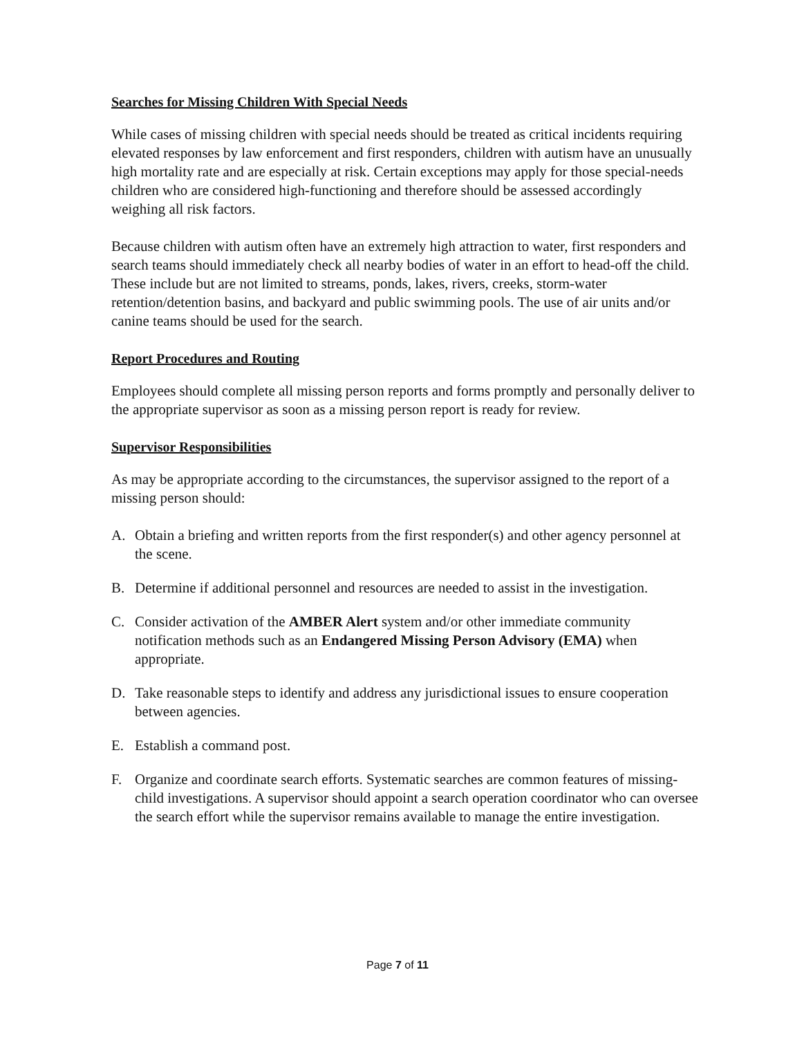Searches for Missing Children With Special Needs
While cases of missing children with special needs should be treated as critical incidents requiring elevated responses by law enforcement and first responders, children with autism have an unusually high mortality rate and are especially at risk. Certain exceptions may apply for those special-needs children who are considered high-functioning and therefore should be assessed accordingly weighing all risk factors.
Because children with autism often have an extremely high attraction to water, first responders and search teams should immediately check all nearby bodies of water in an effort to head-off the child. These include but are not limited to streams, ponds, lakes, rivers, creeks, storm-water retention/detention basins, and backyard and public swimming pools. The use of air units and/or canine teams should be used for the search.
Report Procedures and Routing
Employees should complete all missing person reports and forms promptly and personally deliver to the appropriate supervisor as soon as a missing person report is ready for review.
Supervisor Responsibilities
As may be appropriate according to the circumstances, the supervisor assigned to the report of a missing person should:
A. Obtain a briefing and written reports from the first responder(s) and other agency personnel at the scene.
B. Determine if additional personnel and resources are needed to assist in the investigation.
C. Consider activation of the AMBER Alert system and/or other immediate community notification methods such as an Endangered Missing Person Advisory (EMA) when appropriate.
D. Take reasonable steps to identify and address any jurisdictional issues to ensure cooperation between agencies.
E. Establish a command post.
F. Organize and coordinate search efforts. Systematic searches are common features of missing-child investigations. A supervisor should appoint a search operation coordinator who can oversee the search effort while the supervisor remains available to manage the entire investigation.
Page 7 of 11